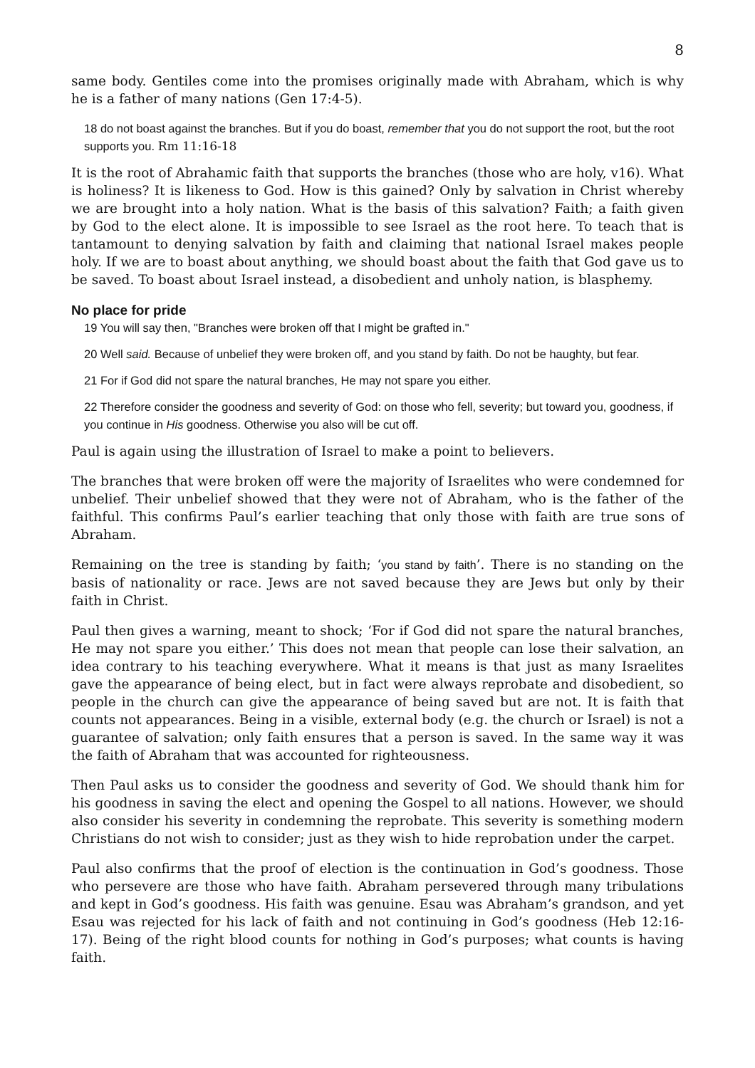8
same body. Gentiles come into the promises originally made with Abraham, which is why he is a father of many nations (Gen 17:4-5).
18 do not boast against the branches. But if you do boast, remember that you do not support the root, but the root supports you. Rm 11:16-18
It is the root of Abrahamic faith that supports the branches (those who are holy, v16). What is holiness? It is likeness to God. How is this gained? Only by salvation in Christ whereby we are brought into a holy nation. What is the basis of this salvation? Faith; a faith given by God to the elect alone. It is impossible to see Israel as the root here. To teach that is tantamount to denying salvation by faith and claiming that national Israel makes people holy. If we are to boast about anything, we should boast about the faith that God gave us to be saved. To boast about Israel instead, a disobedient and unholy nation, is blasphemy.
No place for pride
19 You will say then, "Branches were broken off that I might be grafted in."
20 Well said. Because of unbelief they were broken off, and you stand by faith. Do not be haughty, but fear.
21 For if God did not spare the natural branches, He may not spare you either.
22 Therefore consider the goodness and severity of God: on those who fell, severity; but toward you, goodness, if you continue in His goodness. Otherwise you also will be cut off.
Paul is again using the illustration of Israel to make a point to believers.
The branches that were broken off were the majority of Israelites who were condemned for unbelief. Their unbelief showed that they were not of Abraham, who is the father of the faithful. This confirms Paul’s earlier teaching that only those with faith are true sons of Abraham.
Remaining on the tree is standing by faith; ‘you stand by faith’. There is no standing on the basis of nationality or race. Jews are not saved because they are Jews but only by their faith in Christ.
Paul then gives a warning, meant to shock; ‘For if God did not spare the natural branches, He may not spare you either.’ This does not mean that people can lose their salvation, an idea contrary to his teaching everywhere. What it means is that just as many Israelites gave the appearance of being elect, but in fact were always reprobate and disobedient, so people in the church can give the appearance of being saved but are not. It is faith that counts not appearances. Being in a visible, external body (e.g. the church or Israel) is not a guarantee of salvation; only faith ensures that a person is saved. In the same way it was the faith of Abraham that was accounted for righteousness.
Then Paul asks us to consider the goodness and severity of God. We should thank him for his goodness in saving the elect and opening the Gospel to all nations. However, we should also consider his severity in condemning the reprobate. This severity is something modern Christians do not wish to consider; just as they wish to hide reprobation under the carpet.
Paul also confirms that the proof of election is the continuation in God’s goodness. Those who persevere are those who have faith. Abraham persevered through many tribulations and kept in God’s goodness. His faith was genuine. Esau was Abraham’s grandson, and yet Esau was rejected for his lack of faith and not continuing in God’s goodness (Heb 12:16-17). Being of the right blood counts for nothing in God’s purposes; what counts is having faith.